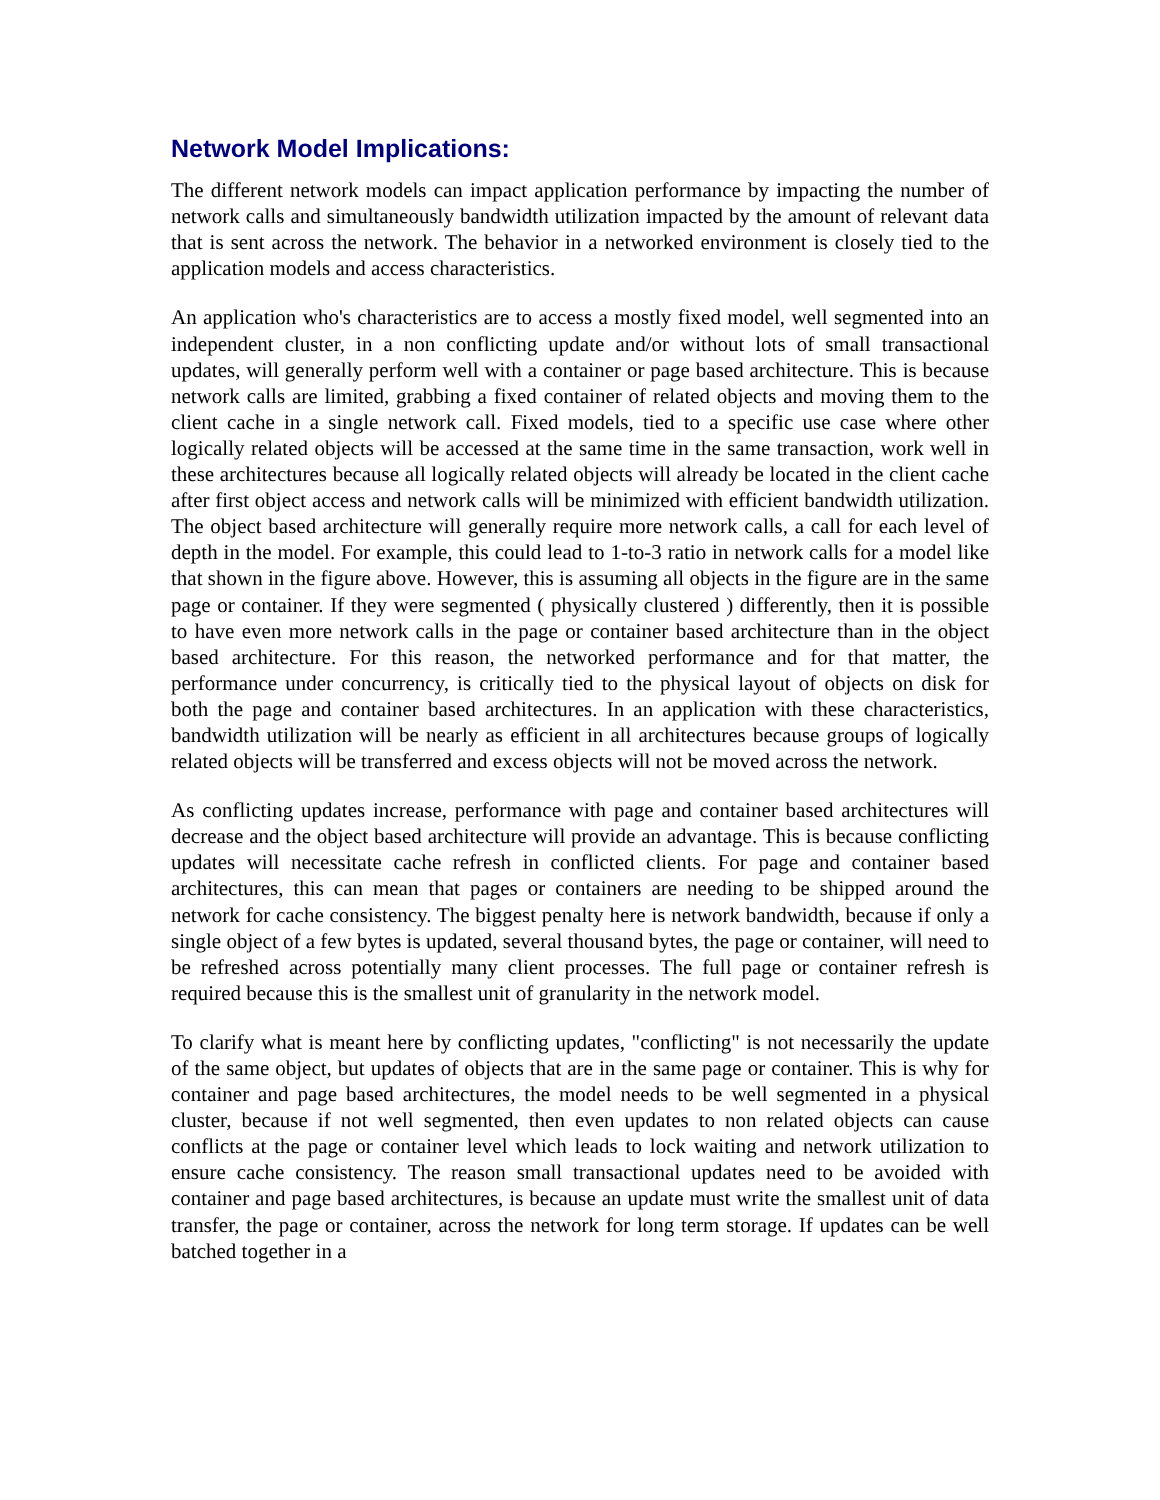Network Model Implications:
The different network models can impact application performance by impacting the number of network calls and simultaneously bandwidth utilization impacted by the amount of relevant data that is sent across the network. The behavior in a networked environment is closely tied to the application models and access characteristics.
An application who's characteristics are to access a mostly fixed model, well segmented into an independent cluster, in a non conflicting update and/or without lots of small transactional updates, will generally perform well with a container or page based architecture. This is because network calls are limited, grabbing a fixed container of related objects and moving them to the client cache in a single network call. Fixed models, tied to a specific use case where other logically related objects will be accessed at the same time in the same transaction, work well in these architectures because all logically related objects will already be located in the client cache after first object access and network calls will be minimized with efficient bandwidth utilization. The object based architecture will generally require more network calls, a call for each level of depth in the model. For example, this could lead to 1-to-3 ratio in network calls for a model like that shown in the figure above. However, this is assuming all objects in the figure are in the same page or container. If they were segmented ( physically clustered ) differently, then it is possible to have even more network calls in the page or container based architecture than in the object based architecture. For this reason, the networked performance and for that matter, the performance under concurrency, is critically tied to the physical layout of objects on disk for both the page and container based architectures. In an application with these characteristics, bandwidth utilization will be nearly as efficient in all architectures because groups of logically related objects will be transferred and excess objects will not be moved across the network.
As conflicting updates increase, performance with page and container based architectures will decrease and the object based architecture will provide an advantage. This is because conflicting updates will necessitate cache refresh in conflicted clients. For page and container based architectures, this can mean that pages or containers are needing to be shipped around the network for cache consistency. The biggest penalty here is network bandwidth, because if only a single object of a few bytes is updated, several thousand bytes, the page or container, will need to be refreshed across potentially many client processes. The full page or container refresh is required because this is the smallest unit of granularity in the network model.
To clarify what is meant here by conflicting updates, "conflicting" is not necessarily the update of the same object, but updates of objects that are in the same page or container. This is why for container and page based architectures, the model needs to be well segmented in a physical cluster, because if not well segmented, then even updates to non related objects can cause conflicts at the page or container level which leads to lock waiting and network utilization to ensure cache consistency. The reason small transactional updates need to be avoided with container and page based architectures, is because an update must write the smallest unit of data transfer, the page or container, across the network for long term storage. If updates can be well batched together in a